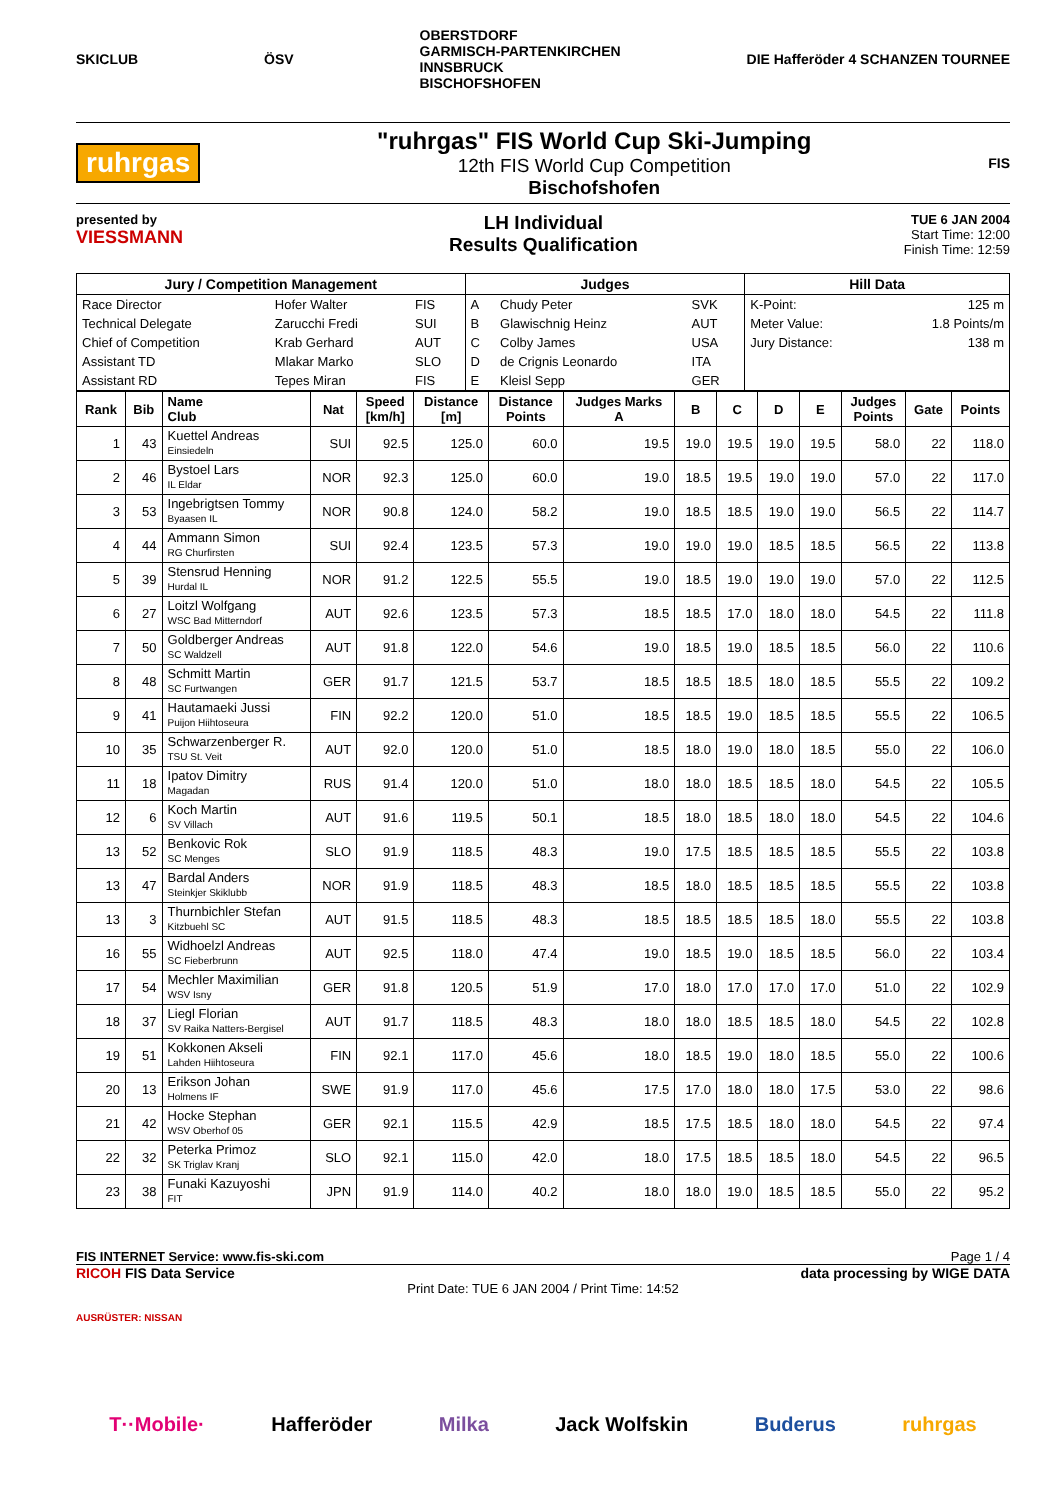SKICLUB ÖSV OBERSTDORF
GARMISCH-PARTENKIRCHEN
INNSBRUCK
BISCHOFSHOFEN DIE Hafferöder 4 SCHANZEN TOURNEE
ruhrgas
"ruhrgas" FIS World Cup Ski-Jumping
12th FIS World Cup Competition
Bischofshofen
FIS
presented by
VIESSMANN
LH Individual
Results Qualification
TUE 6 JAN 2004
Start Time: 12:00
Finish Time: 12:59
| Jury / Competition Management | | | Judges | | | Hill Data | |
| --- | --- | --- | --- | --- | --- | --- | --- |
| Race Director | Hofer Walter | FIS | A | Chudy Peter | SVK | K-Point: | 125 m |
| Technical Delegate | Zarucchi Fredi | SUI | B | Glawischnig Heinz | AUT | Meter Value: | 1.8 Points/m |
| Chief of Competition | Krab Gerhard | AUT | C | Colby James | USA | Jury Distance: | 138 m |
| Assistant TD | Mlakar Marko | SLO | D | de Crignis Leonardo | ITA | | |
| Assistant RD | Tepes Miran | FIS | E | Kleisl Sepp | GER | | |
| Rank | Bib | Name Club | Nat | Speed [km/h] | Distance [m] | Distance Points | Judges Marks A | B | C | D | E | Judges Points | Gate | Points |
| --- | --- | --- | --- | --- | --- | --- | --- | --- | --- | --- | --- | --- | --- | --- |
| 1 | 43 | Kuettel Andreas Einsiedeln | SUI | 92.5 | 125.0 | 60.0 | 19.5 | 19.0 | 19.5 | 19.0 | 19.5 | 58.0 | 22 | 118.0 |
| 2 | 46 | Bystoel Lars IL Eldar | NOR | 92.3 | 125.0 | 60.0 | 19.0 | 18.5 | 19.5 | 19.0 | 19.0 | 57.0 | 22 | 117.0 |
| 3 | 53 | Ingebrigtsen Tommy Byaasen IL | NOR | 90.8 | 124.0 | 58.2 | 19.0 | 18.5 | 18.5 | 19.0 | 19.0 | 56.5 | 22 | 114.7 |
| 4 | 44 | Ammann Simon RG Churfirsten | SUI | 92.4 | 123.5 | 57.3 | 19.0 | 19.0 | 19.0 | 18.5 | 18.5 | 56.5 | 22 | 113.8 |
| 5 | 39 | Stensrud Henning Hurdal IL | NOR | 91.2 | 122.5 | 55.5 | 19.0 | 18.5 | 19.0 | 19.0 | 19.0 | 57.0 | 22 | 112.5 |
| 6 | 27 | Loitzl Wolfgang WSC Bad Mitterndorf | AUT | 92.6 | 123.5 | 57.3 | 18.5 | 18.5 | 17.0 | 18.0 | 18.0 | 54.5 | 22 | 111.8 |
| 7 | 50 | Goldberger Andreas SC Waldzell | AUT | 91.8 | 122.0 | 54.6 | 19.0 | 18.5 | 19.0 | 18.5 | 18.5 | 56.0 | 22 | 110.6 |
| 8 | 48 | Schmitt Martin SC Furtwangen | GER | 91.7 | 121.5 | 53.7 | 18.5 | 18.5 | 18.5 | 18.0 | 18.5 | 55.5 | 22 | 109.2 |
| 9 | 41 | Hautamaeki Jussi Puijon Hiihtoseura | FIN | 92.2 | 120.0 | 51.0 | 18.5 | 18.5 | 19.0 | 18.5 | 18.5 | 55.5 | 22 | 106.5 |
| 10 | 35 | Schwarzenberger R. TSU St. Veit | AUT | 92.0 | 120.0 | 51.0 | 18.5 | 18.0 | 19.0 | 18.0 | 18.5 | 55.0 | 22 | 106.0 |
| 11 | 18 | Ipatov Dimitry Magadan | RUS | 91.4 | 120.0 | 51.0 | 18.0 | 18.0 | 18.5 | 18.5 | 18.0 | 54.5 | 22 | 105.5 |
| 12 | 6 | Koch Martin SV Villach | AUT | 91.6 | 119.5 | 50.1 | 18.5 | 18.0 | 18.5 | 18.0 | 18.0 | 54.5 | 22 | 104.6 |
| 13 | 52 | Benkovic Rok SC Menges | SLO | 91.9 | 118.5 | 48.3 | 19.0 | 17.5 | 18.5 | 18.5 | 18.5 | 55.5 | 22 | 103.8 |
| 13 | 47 | Bardal Anders Steinkjer Skiklubb | NOR | 91.9 | 118.5 | 48.3 | 18.5 | 18.0 | 18.5 | 18.5 | 18.5 | 55.5 | 22 | 103.8 |
| 13 | 3 | Thurnbichler Stefan Kitzbuehl SC | AUT | 91.5 | 118.5 | 48.3 | 18.5 | 18.5 | 18.5 | 18.5 | 18.0 | 55.5 | 22 | 103.8 |
| 16 | 55 | Widhoelzl Andreas SC Fieberbrunn | AUT | 92.5 | 118.0 | 47.4 | 19.0 | 18.5 | 19.0 | 18.5 | 18.5 | 56.0 | 22 | 103.4 |
| 17 | 54 | Mechler Maximilian WSV Isny | GER | 91.8 | 120.5 | 51.9 | 17.0 | 18.0 | 17.0 | 17.0 | 17.0 | 51.0 | 22 | 102.9 |
| 18 | 37 | Liegl Florian SV Raika Natters-Bergisel | AUT | 91.7 | 118.5 | 48.3 | 18.0 | 18.0 | 18.5 | 18.5 | 18.0 | 54.5 | 22 | 102.8 |
| 19 | 51 | Kokkonen Akseli Lahden Hiihtoseura | FIN | 92.1 | 117.0 | 45.6 | 18.0 | 18.5 | 19.0 | 18.0 | 18.5 | 55.0 | 22 | 100.6 |
| 20 | 13 | Erikson Johan Holmens IF | SWE | 91.9 | 117.0 | 45.6 | 17.5 | 17.0 | 18.0 | 18.0 | 17.5 | 53.0 | 22 | 98.6 |
| 21 | 42 | Hocke Stephan WSV Oberhof 05 | GER | 92.1 | 115.5 | 42.9 | 18.5 | 17.5 | 18.5 | 18.0 | 18.0 | 54.5 | 22 | 97.4 |
| 22 | 32 | Peterka Primoz SK Triglav Kranj | SLO | 92.1 | 115.0 | 42.0 | 18.0 | 17.5 | 18.5 | 18.5 | 18.0 | 54.5 | 22 | 96.5 |
| 23 | 38 | Funaki Kazuyoshi FIT | JPN | 91.9 | 114.0 | 40.2 | 18.0 | 18.0 | 19.0 | 18.5 | 18.5 | 55.0 | 22 | 95.2 |
FIS INTERNET Service: www.fis-ski.com Page 1 / 4
RICOH FIS Data Service data processing by WIGE DATA
Print Date: TUE 6 JAN 2004 / Print Time: 14:52
AUSRÜSTER: NISSAN
T··Mobile· Hafferöder Milka Jack Wolfskin Buderus ruhrgas